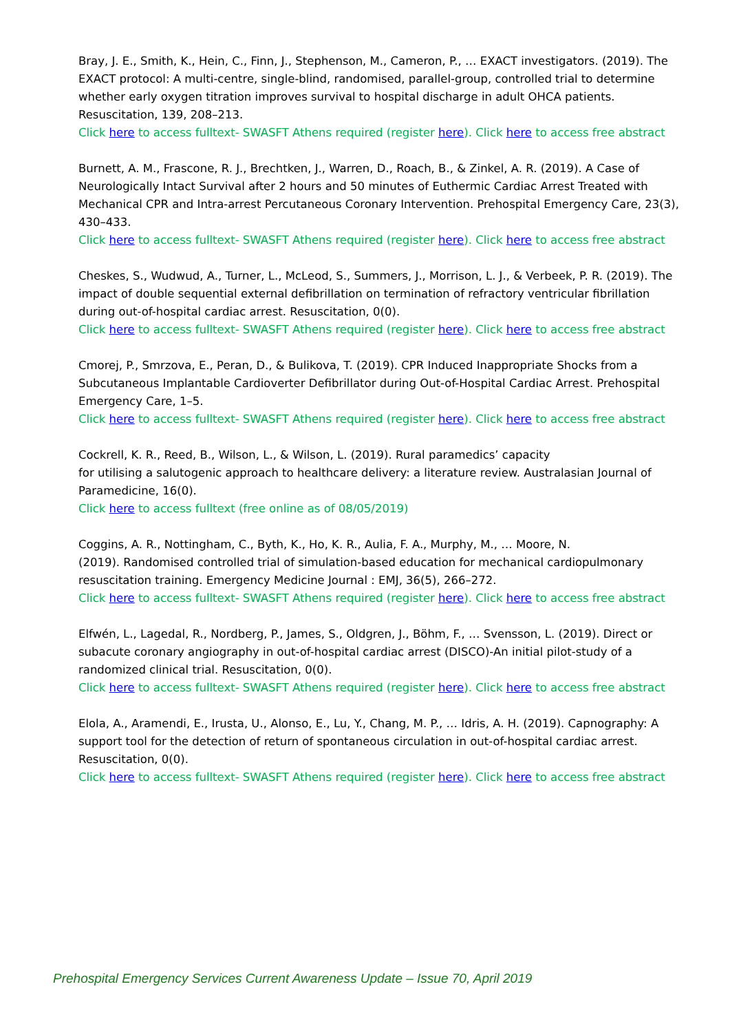Bray, J. E., Smith, K., Hein, C., Finn, J., Stephenson, M., Cameron, P., … EXACT investigators. (2019). The EXACT protocol: A multi-centre, single-blind, randomised, parallel-group, controlled trial to determine whether early oxygen titration improves survival to hospital discharge in adult OHCA patients. Resuscitation, 139, 208–213.
Click here to access fulltext- SWASFT Athens required (register here). Click here to access free abstract
Burnett, A. M., Frascone, R. J., Brechtken, J., Warren, D., Roach, B., & Zinkel, A. R. (2019). A Case of Neurologically Intact Survival after 2 hours and 50 minutes of Euthermic Cardiac Arrest Treated with Mechanical CPR and Intra-arrest Percutaneous Coronary Intervention. Prehospital Emergency Care, 23(3), 430–433.
Click here to access fulltext- SWASFT Athens required (register here). Click here to access free abstract
Cheskes, S., Wudwud, A., Turner, L., McLeod, S., Summers, J., Morrison, L. J., & Verbeek, P. R. (2019). The impact of double sequential external defibrillation on termination of refractory ventricular fibrillation during out-of-hospital cardiac arrest. Resuscitation, 0(0).
Click here to access fulltext- SWASFT Athens required (register here). Click here to access free abstract
Cmorej, P., Smrzova, E., Peran, D., & Bulikova, T. (2019). CPR Induced Inappropriate Shocks from a Subcutaneous Implantable Cardioverter Defibrillator during Out-of-Hospital Cardiac Arrest. Prehospital Emergency Care, 1–5.
Click here to access fulltext- SWASFT Athens required (register here). Click here to access free abstract
Cockrell, K. R., Reed, B., Wilson, L., & Wilson, L. (2019). Rural paramedics’ capacity
for utilising a salutogenic approach to healthcare delivery: a literature review. Australasian Journal of Paramedicine, 16(0).
Click here to access fulltext (free online as of 08/05/2019)
Coggins, A. R., Nottingham, C., Byth, K., Ho, K. R., Aulia, F. A., Murphy, M., … Moore, N.
(2019). Randomised controlled trial of simulation-based education for mechanical cardiopulmonary resuscitation training. Emergency Medicine Journal : EMJ, 36(5), 266–272.
Click here to access fulltext- SWASFT Athens required (register here). Click here to access free abstract
Elfwén, L., Lagedal, R., Nordberg, P., James, S., Oldgren, J., Böhm, F., … Svensson, L. (2019). Direct or subacute coronary angiography in out-of-hospital cardiac arrest (DISCO)-An initial pilot-study of a randomized clinical trial. Resuscitation, 0(0).
Click here to access fulltext- SWASFT Athens required (register here). Click here to access free abstract
Elola, A., Aramendi, E., Irusta, U., Alonso, E., Lu, Y., Chang, M. P., … Idris, A. H. (2019). Capnography: A support tool for the detection of return of spontaneous circulation in out-of-hospital cardiac arrest. Resuscitation, 0(0).
Click here to access fulltext- SWASFT Athens required (register here). Click here to access free abstract
Prehospital Emergency Services Current Awareness Update – Issue 70, April 2019